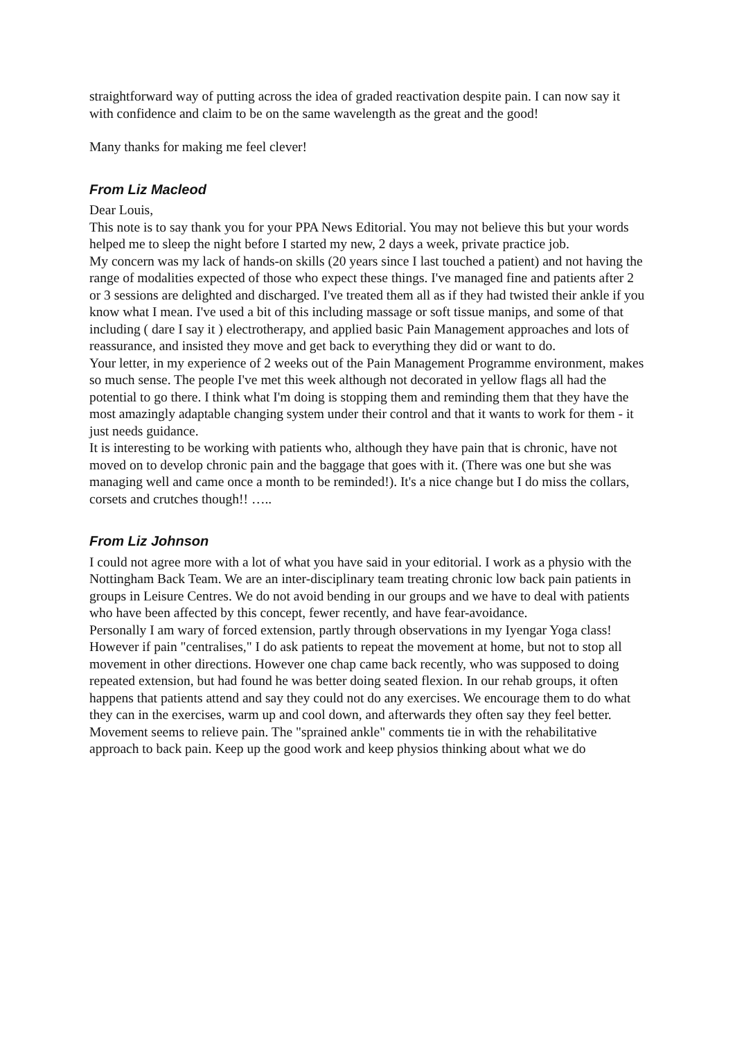straightforward way of putting across the idea of graded reactivation despite pain. I can now say it with confidence and claim to be on the same wavelength as the great and the good!
Many thanks for making me feel clever!
From Liz Macleod
Dear Louis,
This note is to say thank you for your PPA News Editorial. You may not believe this but your words helped me to sleep the night before I started my new, 2 days a week, private practice job.
My concern was my lack of hands-on skills (20 years since I last touched a patient) and not having the range of modalities expected of those who expect these things. I've managed fine and patients after 2 or 3 sessions are delighted and discharged. I've treated them all as if they had twisted their ankle if you know what I mean. I've used a bit of this including massage or soft tissue manips, and some of that including ( dare I say it ) electrotherapy, and applied basic Pain Management approaches and lots of reassurance, and insisted they move and get back to everything they did or want to do.
Your letter, in my experience of 2 weeks out of the Pain Management Programme environment, makes so much sense. The people I've met this week although not decorated in yellow flags all had the potential to go there. I think what I'm doing is stopping them and reminding them that they have the most amazingly adaptable changing system under their control and that it wants to work for them - it just needs guidance.
It is interesting to be working with patients who, although they have pain that is chronic, have not moved on to develop chronic pain and the baggage that goes with it. (There was one but she was managing well and came once a month to be reminded!). It's a nice change but I do miss the collars, corsets and crutches though!! …..
From Liz Johnson
I could not agree more with a lot of what you have said in your editorial. I work as a physio with the Nottingham Back Team. We are an inter-disciplinary team treating chronic low back pain patients in groups in Leisure Centres. We do not avoid bending in our groups and we have to deal with patients who have been affected by this concept, fewer recently, and have fear-avoidance.
Personally I am wary of forced extension, partly through observations in my Iyengar Yoga class! However if pain "centralises," I do ask patients to repeat the movement at home, but not to stop all movement in other directions. However one chap came back recently, who was supposed to doing repeated extension, but had found he was better doing seated flexion. In our rehab groups, it often happens that patients attend and say they could not do any exercises. We encourage them to do what they can in the exercises, warm up and cool down, and afterwards they often say they feel better. Movement seems to relieve pain. The "sprained ankle" comments tie in with the rehabilitative approach to back pain. Keep up the good work and keep physios thinking about what we do